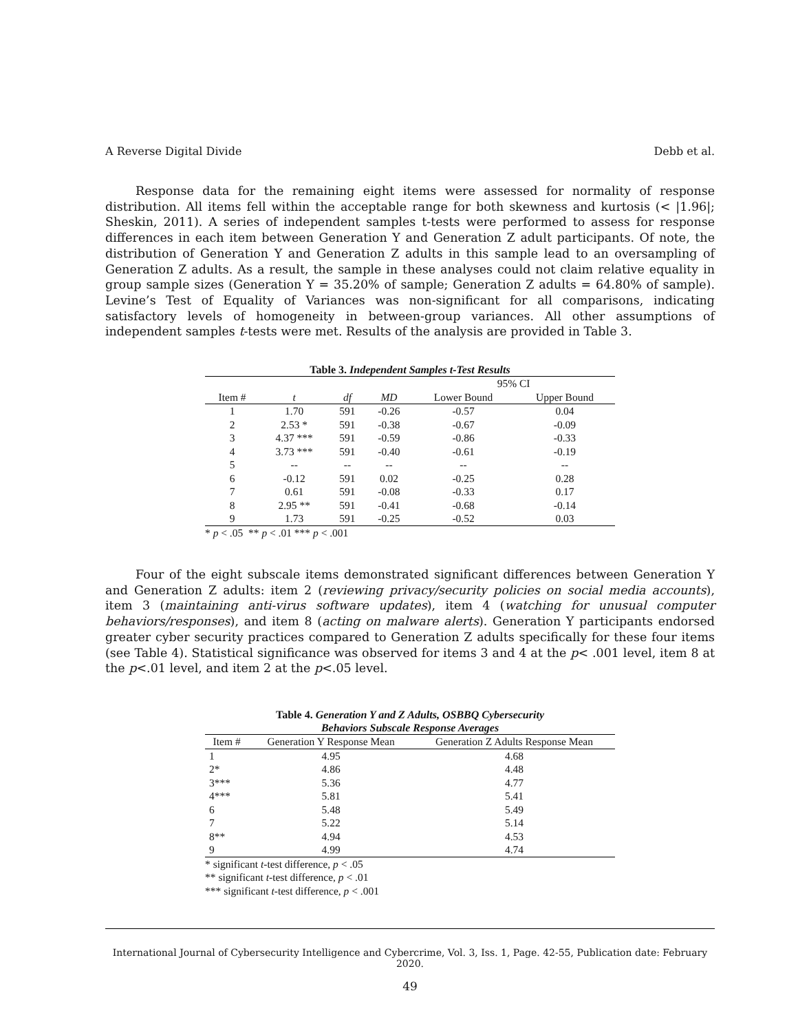A Reverse Digital Divide Debb et al.
Response data for the remaining eight items were assessed for normality of response distribution. All items fell within the acceptable range for both skewness and kurtosis (< |1.96|; Sheskin, 2011). A series of independent samples t-tests were performed to assess for response differences in each item between Generation Y and Generation Z adult participants. Of note, the distribution of Generation Y and Generation Z adults in this sample lead to an oversampling of Generation Z adults. As a result, the sample in these analyses could not claim relative equality in group sample sizes (Generation Y = 35.20% of sample; Generation Z adults = 64.80% of sample). Levine’s Test of Equality of Variances was non-significant for all comparisons, indicating satisfactory levels of homogeneity in between-group variances. All other assumptions of independent samples t-tests were met. Results of the analysis are provided in Table 3.
Table 3. Independent Samples t-Test Results
| | | | | 95% CI | |
| --- | --- | --- | --- | --- | --- |
| Item # | t | df | MD | Lower Bound | Upper Bound |
| 1 | 1.70 | 591 | -0.26 | -0.57 | 0.04 |
| 2 | 2.53 * | 591 | -0.38 | -0.67 | -0.09 |
| 3 | 4.37 *** | 591 | -0.59 | -0.86 | -0.33 |
| 4 | 3.73 *** | 591 | -0.40 | -0.61 | -0.19 |
| 5 | -- | -- | -- | -- | -- |
| 6 | -0.12 | 591 | 0.02 | -0.25 | 0.28 |
| 7 | 0.61 | 591 | -0.08 | -0.33 | 0.17 |
| 8 | 2.95 ** | 591 | -0.41 | -0.68 | -0.14 |
| 9 | 1.73 | 591 | -0.25 | -0.52 | 0.03 |
* p < .05 ** p < .01 *** p < .001
Four of the eight subscale items demonstrated significant differences between Generation Y and Generation Z adults: item 2 (reviewing privacy/security policies on social media accounts), item 3 (maintaining anti-virus software updates), item 4 (watching for unusual computer behaviors/responses), and item 8 (acting on malware alerts). Generation Y participants endorsed greater cyber security practices compared to Generation Z adults specifically for these four items (see Table 4). Statistical significance was observed for items 3 and 4 at the p< .001 level, item 8 at the p<.01 level, and item 2 at the p<.05 level.
Table 4. Generation Y and Z Adults, OSBBQ Cybersecurity
Behaviors Subscale Response Averages
| Item # | Generation Y Response Mean | Generation Z Adults Response Mean |
| --- | --- | --- |
| 1 | 4.95 | 4.68 |
| 2* | 4.86 | 4.48 |
| 3*** | 5.36 | 4.77 |
| 4*** | 5.81 | 5.41 |
| 6 | 5.48 | 5.49 |
| 7 | 5.22 | 5.14 |
| 8** | 4.94 | 4.53 |
| 9 | 4.99 | 4.74 |
* significant t-test difference, p < .05
** significant t-test difference, p < .01
*** significant t-test difference, p < .001
International Journal of Cybersecurity Intelligence and Cybercrime, Vol. 3, Iss. 1, Page. 42-55, Publication date: February 2020.
49